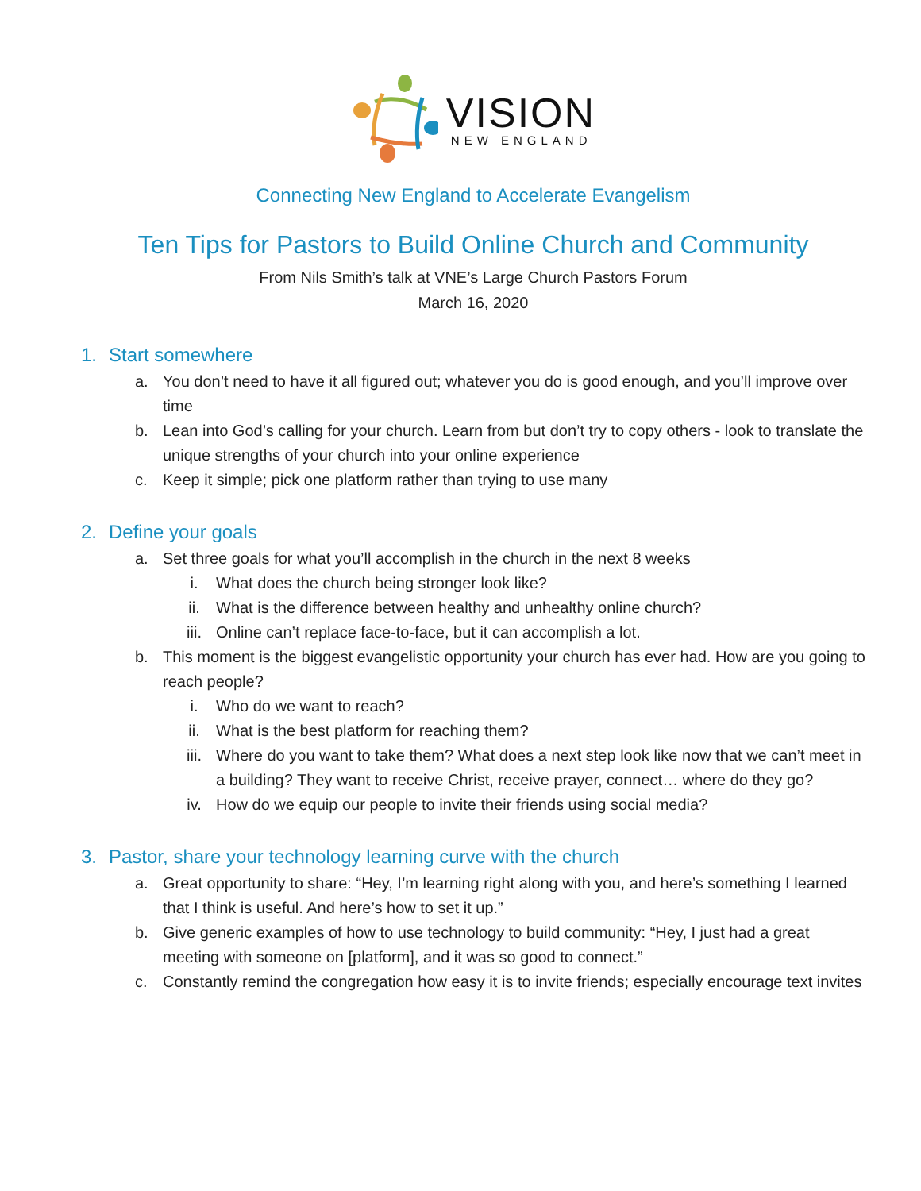VISION
NEW ENGLAND
Connecting New England to Accelerate Evangelism
Ten Tips for Pastors to Build Online Church and Community
From Nils Smith’s talk at VNE’s Large Church Pastors Forum
March 16, 2020
1. Start somewhere
a. You don’t need to have it all figured out; whatever you do is good enough, and you’ll improve over time
b. Lean into God’s calling for your church. Learn from but don’t try to copy others - look to translate the unique strengths of your church into your online experience
c. Keep it simple; pick one platform rather than trying to use many
2. Define your goals
a. Set three goals for what you’ll accomplish in the church in the next 8 weeks
i. What does the church being stronger look like?
ii. What is the difference between healthy and unhealthy online church?
iii. Online can’t replace face-to-face, but it can accomplish a lot.
b. This moment is the biggest evangelistic opportunity your church has ever had. How are you going to reach people?
i. Who do we want to reach?
ii. What is the best platform for reaching them?
iii. Where do you want to take them? What does a next step look like now that we can’t meet in a building? They want to receive Christ, receive prayer, connect… where do they go?
iv. How do we equip our people to invite their friends using social media?
3. Pastor, share your technology learning curve with the church
a. Great opportunity to share: “Hey, I’m learning right along with you, and here’s something I learned that I think is useful. And here’s how to set it up.”
b. Give generic examples of how to use technology to build community: “Hey, I just had a great meeting with someone on [platform], and it was so good to connect.”
c. Constantly remind the congregation how easy it is to invite friends; especially encourage text invites